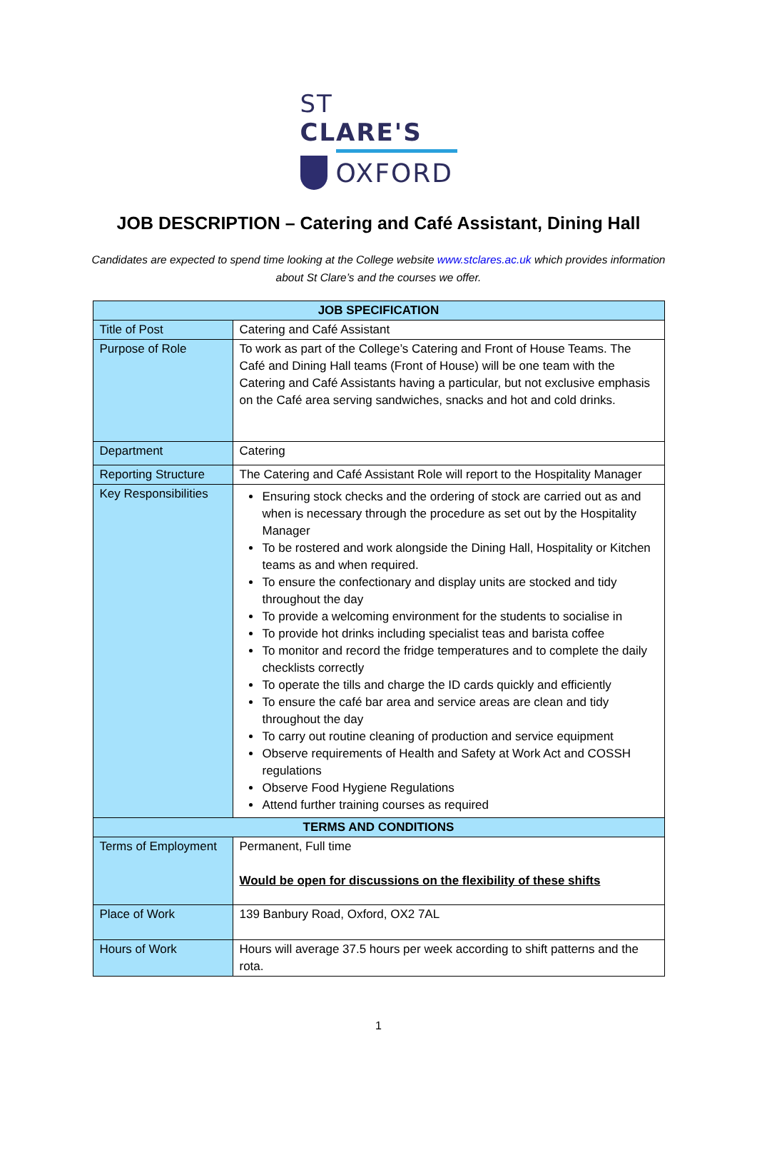ST CLARE'S
OXFORD
JOB DESCRIPTION – Catering and Café Assistant, Dining Hall
Candidates are expected to spend time looking at the College website www.stclares.ac.uk which provides information about St Clare’s and the courses we offer.
| JOB SPECIFICATION | |
| --- | --- |
| Title of Post | Catering and Café Assistant |
| Purpose of Role | To work as part of the College’s Catering and Front of House Teams. The Café and Dining Hall teams (Front of House) will be one team with the Catering and Café Assistants having a particular, but not exclusive emphasis on the Café area serving sandwiches, snacks and hot and cold drinks. |
| Department | Catering |
| Reporting Structure | The Catering and Café Assistant Role will report to the Hospitality Manager |
| Key Responsibilities | Ensuring stock checks and the ordering of stock are carried out as and when is necessary through the procedure as set out by the Hospitality Manager To be rostered and work alongside the Dining Hall, Hospitality or Kitchen teams as and when required. To ensure the confectionary and display units are stocked and tidy throughout the day To provide a welcoming environment for the students to socialise in To provide hot drinks including specialist teas and barista coffee To monitor and record the fridge temperatures and to complete the daily checklists correctly To operate the tills and charge the ID cards quickly and efficiently To ensure the café bar area and service areas are clean and tidy throughout the day To carry out routine cleaning of production and service equipment Observe requirements of Health and Safety at Work Act and COSSH regulations Observe Food Hygiene Regulations Attend further training courses as required |
| TERMS AND CONDITIONS | |
| Terms of Employment | Permanent, Full time Would be open for discussions on the flexibility of these shifts |
| Place of Work | 139 Banbury Road, Oxford, OX2 7AL |
| Hours of Work | Hours will average 37.5 hours per week according to shift patterns and the rota. |
1